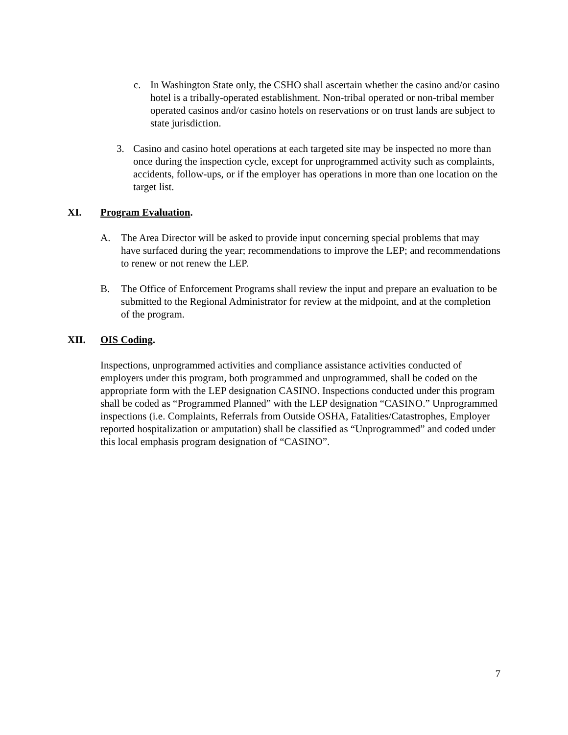c. In Washington State only, the CSHO shall ascertain whether the casino and/or casino hotel is a tribally-operated establishment. Non-tribal operated or non-tribal member operated casinos and/or casino hotels on reservations or on trust lands are subject to state jurisdiction.
3. Casino and casino hotel operations at each targeted site may be inspected no more than once during the inspection cycle, except for unprogrammed activity such as complaints, accidents, follow-ups, or if the employer has operations in more than one location on the target list.
XI. Program Evaluation.
A. The Area Director will be asked to provide input concerning special problems that may have surfaced during the year; recommendations to improve the LEP; and recommendations to renew or not renew the LEP.
B. The Office of Enforcement Programs shall review the input and prepare an evaluation to be submitted to the Regional Administrator for review at the midpoint, and at the completion of the program.
XII. OIS Coding.
Inspections, unprogrammed activities and compliance assistance activities conducted of employers under this program, both programmed and unprogrammed, shall be coded on the appropriate form with the LEP designation CASINO. Inspections conducted under this program shall be coded as “Programmed Planned” with the LEP designation “CASINO.” Unprogrammed inspections (i.e. Complaints, Referrals from Outside OSHA, Fatalities/Catastrophes, Employer reported hospitalization or amputation) shall be classified as “Unprogrammed” and coded under this local emphasis program designation of “CASINO”.
7